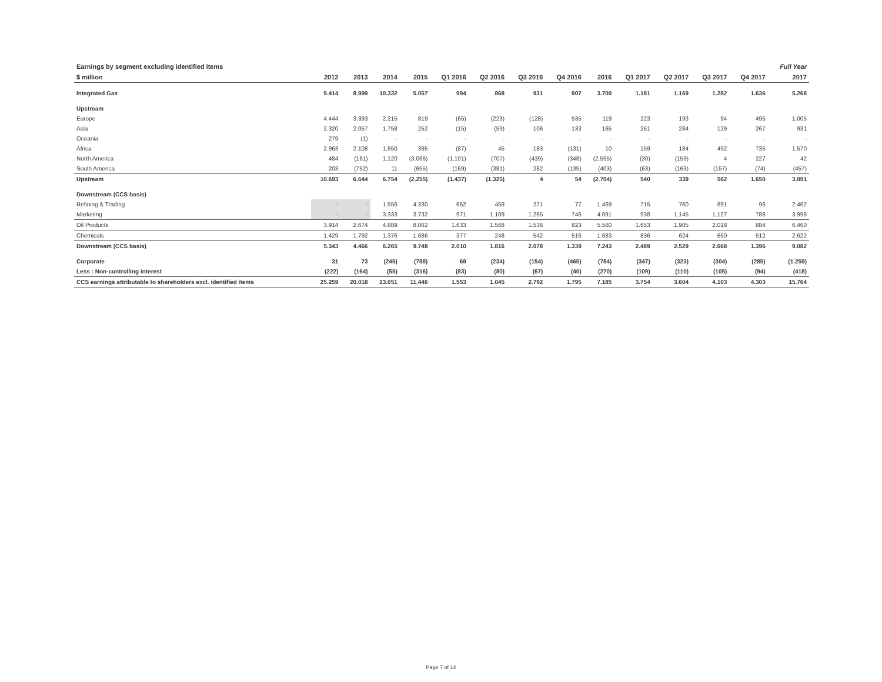| Earnings by segment excluding identified items | | | | | | | | | | | | | | Full Year |
| $ million | 2012 | 2013 | 2014 | 2015 | Q1 2016 | Q2 2016 | Q3 2016 | Q4 2016 | 2016 | Q1 2017 | Q2 2017 | Q3 2017 | Q4 2017 | 2017 |
| Integrated Gas | 9.414 | 8.999 | 10.332 | 5.057 | 994 | 868 | 931 | 907 | 3.700 | 1.181 | 1.169 | 1.282 | 1.636 | 5.268 |
| Upstream | | | | | | | | | | | | | | |
| Europe | 4.444 | 3.393 | 2.215 | 819 | (65) | (223) | (128) | 535 | 119 | 223 | 193 | 94 | 495 | 1.005 |
| Asia | 2.320 | 2.057 | 1.758 | 252 | (15) | (59) | 106 | 133 | 165 | 251 | 284 | 129 | 267 | 931 |
| Oceania | 279 | (1) | - | - | - | - | - | - | - | - | - | - | - | - |
| Africa | 2.963 | 2.108 | 1.650 | 395 | (87) | 45 | 183 | (131) | 10 | 159 | 184 | 492 | 735 | 1.570 |
| North America | 484 | (161) | 1.120 | (3.066) | (1.101) | (707) | (439) | (348) | (2.595) | (30) | (159) | 4 | 227 | 42 |
| South America | 203 | (752) | 11 | (655) | (169) | (381) | 282 | (135) | (403) | (63) | (163) | (157) | (74) | (457) |
| Upstream | 10.693 | 6.644 | 6.754 | (2.255) | (1.437) | (1.325) | 4 | 54 | (2.704) | 540 | 339 | 562 | 1.650 | 3.091 |
| Downstream (CCS basis) | | | | | | | | | | | | | | |
| Refining & Trading | - | - | 1.556 | 4.330 | 662 | 459 | 271 | 77 | 1.469 | 715 | 760 | 891 | 96 | 2.462 |
| Marketing | - | - | 3.333 | 3.732 | 971 | 1.109 | 1.265 | 746 | 4.091 | 938 | 1.145 | 1.127 | 788 | 3.998 |
| Oil Products | 3.914 | 2.674 | 4.889 | 8.062 | 1.633 | 1.568 | 1.536 | 823 | 5.560 | 1.653 | 1.905 | 2.018 | 884 | 6.460 |
| Chemicals | 1.429 | 1.792 | 1.376 | 1.686 | 377 | 248 | 542 | 516 | 1.683 | 836 | 624 | 650 | 512 | 2.622 |
| Downstream (CCS basis) | 5.343 | 4.466 | 6.265 | 9.748 | 2.010 | 1.816 | 2.078 | 1.339 | 7.243 | 2.489 | 2.529 | 2.668 | 1.396 | 9.082 |
| Corporate | 31 | 73 | (245) | (788) | 69 | (234) | (154) | (465) | (784) | (347) | (323) | (304) | (285) | (1.259) |
| Less : Non-controlling interest | (222) | (164) | (55) | (316) | (83) | (80) | (67) | (40) | (270) | (109) | (110) | (105) | (94) | (418) |
| CCS earnings attributable to shareholders excl. identified items | 25.259 | 20.018 | 23.051 | 11.446 | 1.553 | 1.045 | 2.792 | 1.795 | 7.185 | 3.754 | 3.604 | 4.103 | 4.303 | 15.764 |
Page 7 of 14